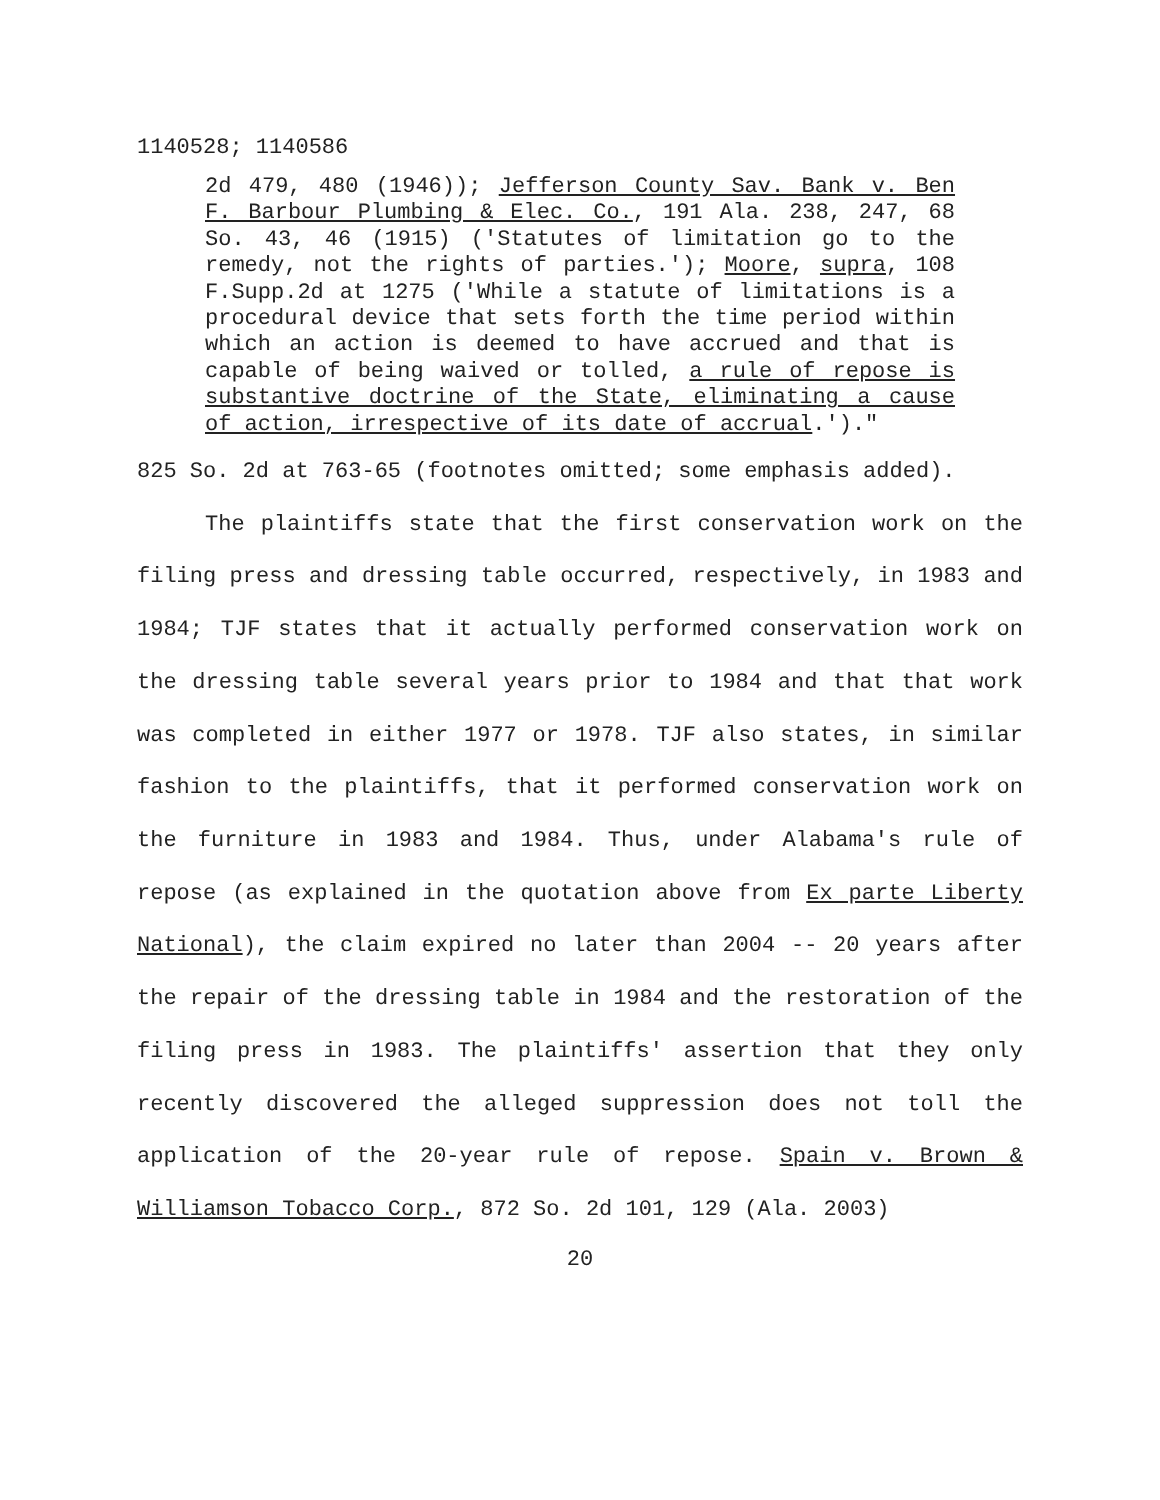1140528; 1140586
2d 479, 480 (1946)); Jefferson County Sav. Bank v. Ben F. Barbour Plumbing & Elec. Co., 191 Ala. 238, 247, 68 So. 43, 46 (1915) ('Statutes of limitation go to the remedy, not the rights of parties.'); Moore, supra, 108 F.Supp.2d at 1275 ('While a statute of limitations is a procedural device that sets forth the time period within which an action is deemed to have accrued and that is capable of being waived or tolled, a rule of repose is substantive doctrine of the State, eliminating a cause of action, irrespective of its date of accrual.')."
825 So. 2d at 763-65 (footnotes omitted; some emphasis added).
The plaintiffs state that the first conservation work on the filing press and dressing table occurred, respectively, in 1983 and 1984; TJF states that it actually performed conservation work on the dressing table several years prior to 1984 and that that work was completed in either 1977 or 1978. TJF also states, in similar fashion to the plaintiffs, that it performed conservation work on the furniture in 1983 and 1984. Thus, under Alabama's rule of repose (as explained in the quotation above from Ex parte Liberty National), the claim expired no later than 2004 -- 20 years after the repair of the dressing table in 1984 and the restoration of the filing press in 1983. The plaintiffs' assertion that they only recently discovered the alleged suppression does not toll the application of the 20-year rule of repose. Spain v. Brown & Williamson Tobacco Corp., 872 So. 2d 101, 129 (Ala. 2003)
20